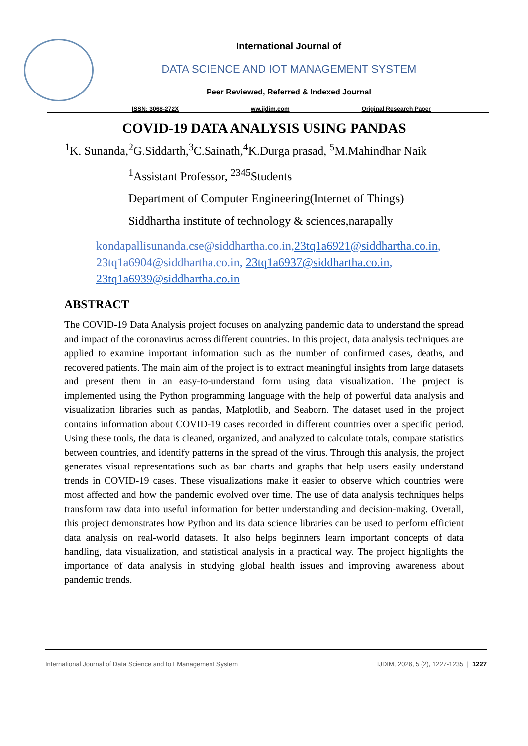International Journal of
DATA SCIENCE AND IOT MANAGEMENT SYSTEM
Peer Reviewed, Referred & Indexed Journal
ISSN: 3068-272X ww.ijdim.com Original Research Paper
COVID-19 DATA ANALYSIS USING PANDAS
<sup>1</sup> K. Sunanda,<sup>2</sup>G.Siddarth,<sup>3</sup>C.Sainath,<sup>4</sup>K.Durga prasad, <sup>5</sup>M.Mahindhar Naik
<sup>1</sup> Assistant Professor, <sup>2345</sup>Students
Department of Computer Engineering(Internet of Things)
Siddhartha institute of technology & sciences,narapally
kondapallisunanda.cse@siddhartha.co.in,23tq1a6921@siddhartha.co.in,
23tq1a6904@siddhartha.co.in, 23tq1a6937@siddhartha.co.in,
23tq1a6939@siddhartha.co.in
ABSTRACT
The COVID-19 Data Analysis project focuses on analyzing pandemic data to understand the spread and impact of the coronavirus across different countries. In this project, data analysis techniques are applied to examine important information such as the number of confirmed cases, deaths, and recovered patients. The main aim of the project is to extract meaningful insights from large datasets and present them in an easy-to-understand form using data visualization. The project is implemented using the Python programming language with the help of powerful data analysis and visualization libraries such as pandas, Matplotlib, and Seaborn. The dataset used in the project contains information about COVID-19 cases recorded in different countries over a specific period. Using these tools, the data is cleaned, organized, and analyzed to calculate totals, compare statistics between countries, and identify patterns in the spread of the virus. Through this analysis, the project generates visual representations such as bar charts and graphs that help users easily understand trends in COVID-19 cases. These visualizations make it easier to observe which countries were most affected and how the pandemic evolved over time. The use of data analysis techniques helps transform raw data into useful information for better understanding and decision-making. Overall, this project demonstrates how Python and its data science libraries can be used to perform efficient data analysis on real-world datasets. It also helps beginners learn important concepts of data handling, data visualization, and statistical analysis in a practical way. The project highlights the importance of data analysis in studying global health issues and improving awareness about pandemic trends.
International Journal of Data Science and IoT Management System IJDIM, 2026, 5 (2), 1227-1235 | 1227